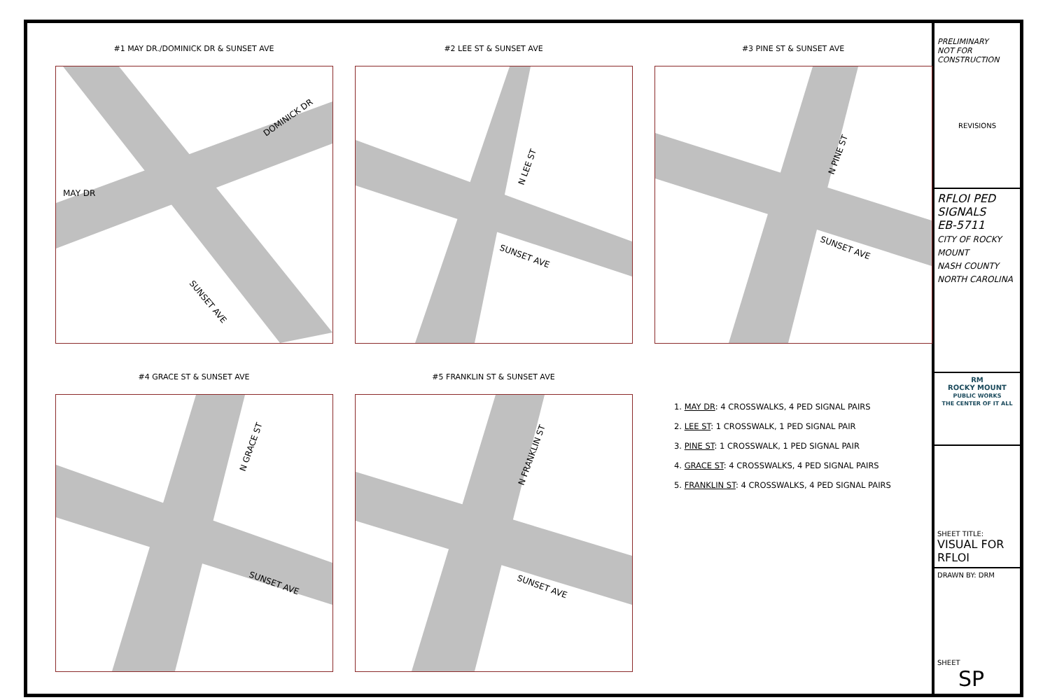#1 MAY DR./DOMINICK DR & SUNSET AVE
MAY DR
DOMINICK DR
SUNSET AVE
#2 LEE ST & SUNSET AVE
N LEE ST
SUNSET AVE
#3 PINE ST & SUNSET AVE
N PINE ST
SUNSET AVE
#4 GRACE ST & SUNSET AVE
N GRACE ST
SUNSET AVE
#5 FRANKLIN ST & SUNSET AVE
N FRANKLIN ST
SUNSET AVE
1. MAY DR: 4 CROSSWALKS, 4 PED SIGNAL PAIRS
2. LEE ST: 1 CROSSWALK, 1 PED SIGNAL PAIR
3. PINE ST: 1 CROSSWALK, 1 PED SIGNAL PAIR
4. GRACE ST: 4 CROSSWALKS, 4 PED SIGNAL PAIRS
5. FRANKLIN ST: 4 CROSSWALKS, 4 PED SIGNAL PAIRS
PRELIMINARY
NOT FOR CONSTRUCTION
REVISIONS
RFLOI PED SIGNALS
EB-5711
CITY OF ROCKY MOUNT
NASH COUNTY NORTH CAROLINA
RM
ROCKY MOUNT
PUBLIC WORKS
THE CENTER OF IT ALL
SHEET TITLE:
VISUAL FOR RFLOI
DRAWN BY: DRM
SHEET
SP